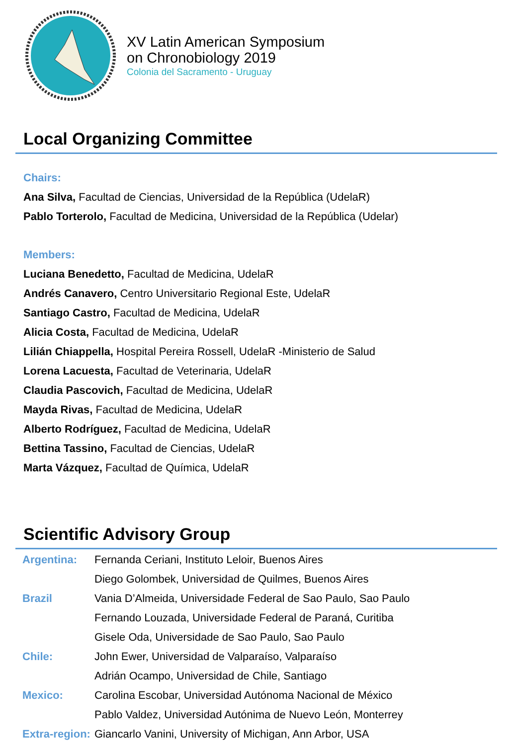XV Latin American Symposium
on Chronobiology 2019
Colonia del Sacramento - Uruguay
Local Organizing Committee
Chairs:
Ana Silva, Facultad de Ciencias, Universidad de la República (UdelaR)
Pablo Torterolo, Facultad de Medicina, Universidad de la República (Udelar)
Members:
Luciana Benedetto, Facultad de Medicina, UdelaR
Andrés Canavero, Centro Universitario Regional Este, UdelaR
Santiago Castro, Facultad de Medicina, UdelaR
Alicia Costa, Facultad de Medicina, UdelaR
Lilián Chiappella, Hospital Pereira Rossell, UdelaR -Ministerio de Salud
Lorena Lacuesta, Facultad de Veterinaria, UdelaR
Claudia Pascovich, Facultad de Medicina, UdelaR
Mayda Rivas, Facultad de Medicina, UdelaR
Alberto Rodríguez, Facultad de Medicina, UdelaR
Bettina Tassino, Facultad de Ciencias, UdelaR
Marta Vázquez, Facultad de Química, UdelaR
Scientific Advisory Group
| Argentina: | Fernanda Ceriani, Instituto Leloir, Buenos Aires |
| | Diego Golombek, Universidad de Quilmes, Buenos Aires |
| Brazil | Vania D’Almeida, Universidade Federal de Sao Paulo, Sao Paulo |
| | Fernando Louzada, Universidade Federal de Paraná, Curitiba |
| | Gisele Oda, Universidade de Sao Paulo, Sao Paulo |
| Chile: | John Ewer, Universidad de Valparaíso, Valparaíso |
| | Adrián Ocampo, Universidad de Chile, Santiago |
| Mexico: | Carolina Escobar, Universidad Autónoma Nacional de México |
| | Pablo Valdez, Universidad Autónima de Nuevo León, Monterrey |
| Extra-region: | Giancarlo Vanini, University of Michigan, Ann Arbor, USA |